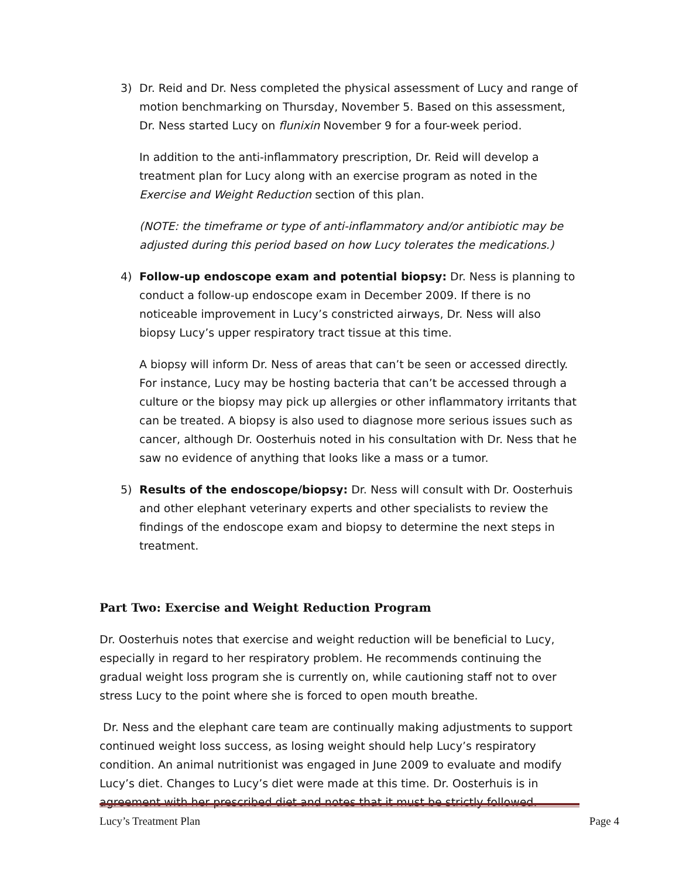3) Dr. Reid and Dr. Ness completed the physical assessment of Lucy and range of motion benchmarking on Thursday, November 5. Based on this assessment, Dr. Ness started Lucy on flunixin November 9 for a four-week period.
In addition to the anti-inflammatory prescription, Dr. Reid will develop a treatment plan for Lucy along with an exercise program as noted in the Exercise and Weight Reduction section of this plan.
(NOTE: the timeframe or type of anti-inflammatory and/or antibiotic may be adjusted during this period based on how Lucy tolerates the medications.)
4) Follow-up endoscope exam and potential biopsy: Dr. Ness is planning to conduct a follow-up endoscope exam in December 2009. If there is no noticeable improvement in Lucy’s constricted airways, Dr. Ness will also biopsy Lucy’s upper respiratory tract tissue at this time.
A biopsy will inform Dr. Ness of areas that can’t be seen or accessed directly. For instance, Lucy may be hosting bacteria that can’t be accessed through a culture or the biopsy may pick up allergies or other inflammatory irritants that can be treated. A biopsy is also used to diagnose more serious issues such as cancer, although Dr. Oosterhuis noted in his consultation with Dr. Ness that he saw no evidence of anything that looks like a mass or a tumor.
5) Results of the endoscope/biopsy: Dr. Ness will consult with Dr. Oosterhuis and other elephant veterinary experts and other specialists to review the findings of the endoscope exam and biopsy to determine the next steps in treatment.
Part Two: Exercise and Weight Reduction Program
Dr. Oosterhuis notes that exercise and weight reduction will be beneficial to Lucy, especially in regard to her respiratory problem. He recommends continuing the gradual weight loss program she is currently on, while cautioning staff not to over stress Lucy to the point where she is forced to open mouth breathe.
Dr. Ness and the elephant care team are continually making adjustments to support continued weight loss success, as losing weight should help Lucy’s respiratory condition. An animal nutritionist was engaged in June 2009 to evaluate and modify Lucy’s diet. Changes to Lucy’s diet were made at this time. Dr. Oosterhuis is in agreement with her prescribed diet and notes that it must be strictly followed.
Lucy’s Treatment Plan Page 4